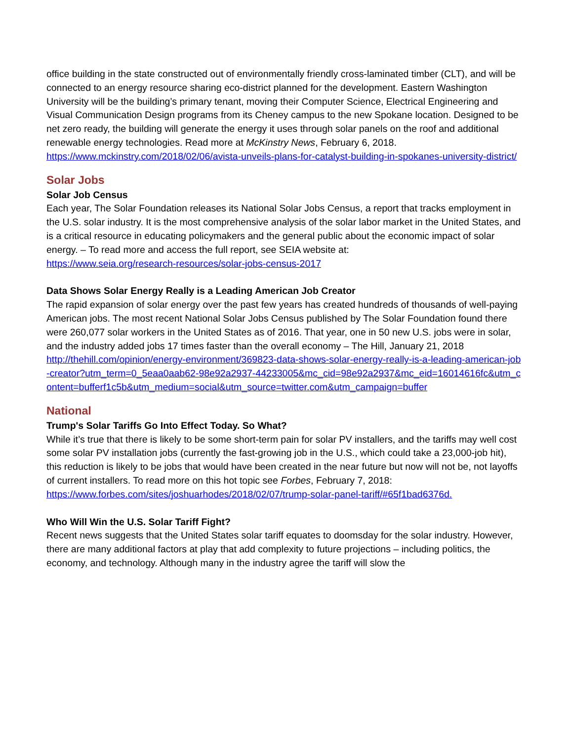office building in the state constructed out of environmentally friendly cross-laminated timber (CLT), and will be connected to an energy resource sharing eco-district planned for the development. Eastern Washington University will be the building’s primary tenant, moving their Computer Science, Electrical Engineering and Visual Communication Design programs from its Cheney campus to the new Spokane location. Designed to be net zero ready, the building will generate the energy it uses through solar panels on the roof and additional renewable energy technologies. Read more at McKinstry News, February 6, 2018.
https://www.mckinstry.com/2018/02/06/avista-unveils-plans-for-catalyst-building-in-spokanes-university-district/
Solar Jobs
Solar Job Census
Each year, The Solar Foundation releases its National Solar Jobs Census, a report that tracks employment in the U.S. solar industry. It is the most comprehensive analysis of the solar labor market in the United States, and is a critical resource in educating policymakers and the general public about the economic impact of solar energy. – To read more and access the full report, see SEIA website at:
https://www.seia.org/research-resources/solar-jobs-census-2017
Data Shows Solar Energy Really is a Leading American Job Creator
The rapid expansion of solar energy over the past few years has created hundreds of thousands of well-paying American jobs. The most recent National Solar Jobs Census published by The Solar Foundation found there were 260,077 solar workers in the United States as of 2016. That year, one in 50 new U.S. jobs were in solar, and the industry added jobs 17 times faster than the overall economy – The Hill, January 21, 2018
http://thehill.com/opinion/energy-environment/369823-data-shows-solar-energy-really-is-a-leading-american-job-creator?utm_term=0_5eaa0aab62-98e92a2937-44233005&mc_cid=98e92a2937&mc_eid=16014616fc&utm_content=bufferf1c5b&utm_medium=social&utm_source=twitter.com&utm_campaign=buffer
National
Trump's Solar Tariffs Go Into Effect Today. So What?
While it’s true that there is likely to be some short-term pain for solar PV installers, and the tariffs may well cost some solar PV installation jobs (currently the fast-growing job in the U.S., which could take a 23,000-job hit), this reduction is likely to be jobs that would have been created in the near future but now will not be, not layoffs of current installers. To read more on this hot topic see Forbes, February 7, 2018:
https://www.forbes.com/sites/joshuarhodes/2018/02/07/trump-solar-panel-tariff/#65f1bad6376d.
Who Will Win the U.S. Solar Tariff Fight?
Recent news suggests that the United States solar tariff equates to doomsday for the solar industry. However, there are many additional factors at play that add complexity to future projections – including politics, the economy, and technology. Although many in the industry agree the tariff will slow the